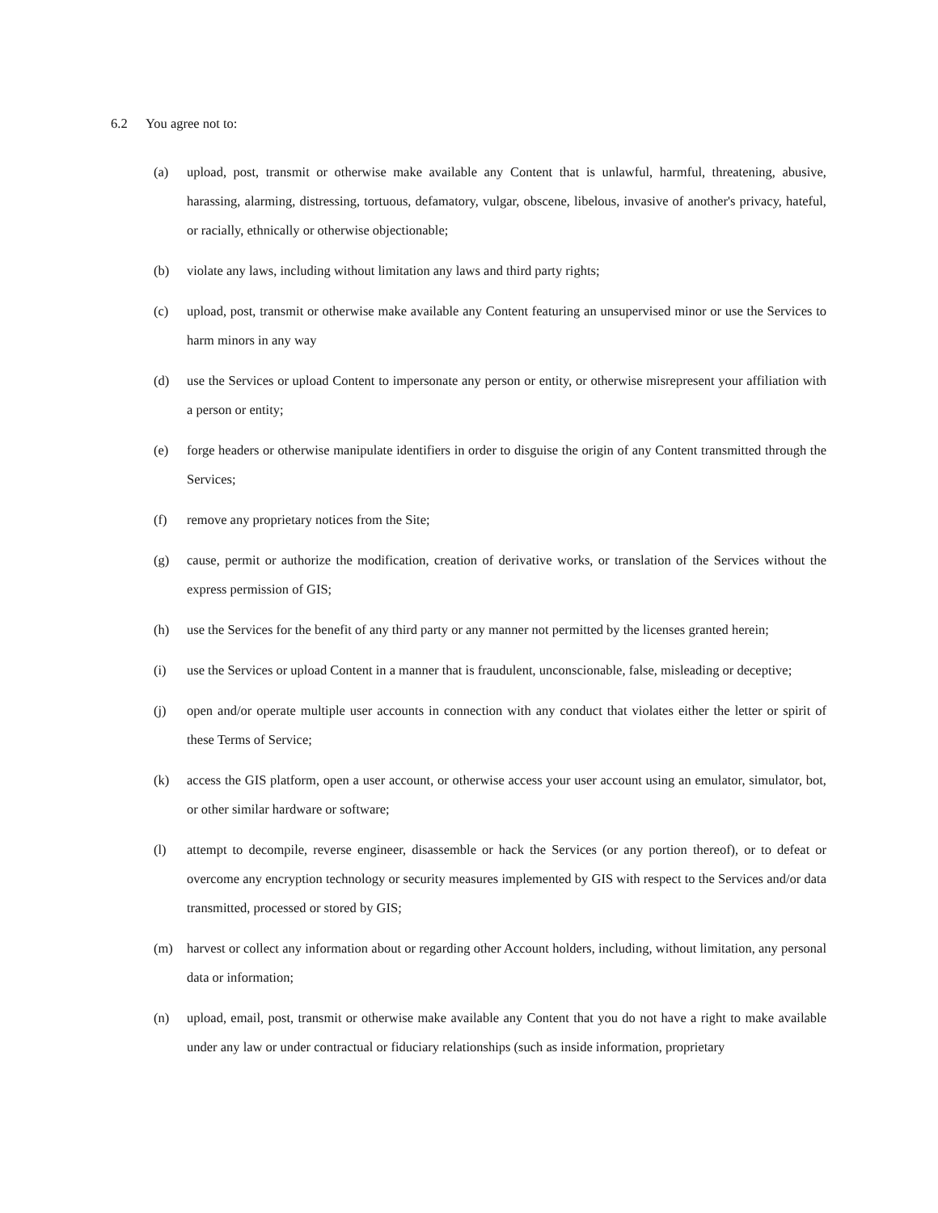6.2 You agree not to:
(a) upload, post, transmit or otherwise make available any Content that is unlawful, harmful, threatening, abusive, harassing, alarming, distressing, tortuous, defamatory, vulgar, obscene, libelous, invasive of another's privacy, hateful, or racially, ethnically or otherwise objectionable;
(b) violate any laws, including without limitation any laws and third party rights;
(c) upload, post, transmit or otherwise make available any Content featuring an unsupervised minor or use the Services to harm minors in any way
(d) use the Services or upload Content to impersonate any person or entity, or otherwise misrepresent your affiliation with a person or entity;
(e) forge headers or otherwise manipulate identifiers in order to disguise the origin of any Content transmitted through the Services;
(f) remove any proprietary notices from the Site;
(g) cause, permit or authorize the modification, creation of derivative works, or translation of the Services without the express permission of GIS;
(h) use the Services for the benefit of any third party or any manner not permitted by the licenses granted herein;
(i) use the Services or upload Content in a manner that is fraudulent, unconscionable, false, misleading or deceptive;
(j) open and/or operate multiple user accounts in connection with any conduct that violates either the letter or spirit of these Terms of Service;
(k) access the GIS platform, open a user account, or otherwise access your user account using an emulator, simulator, bot, or other similar hardware or software;
(l) attempt to decompile, reverse engineer, disassemble or hack the Services (or any portion thereof), or to defeat or overcome any encryption technology or security measures implemented by GIS with respect to the Services and/or data transmitted, processed or stored by GIS;
(m) harvest or collect any information about or regarding other Account holders, including, without limitation, any personal data or information;
(n) upload, email, post, transmit or otherwise make available any Content that you do not have a right to make available under any law or under contractual or fiduciary relationships (such as inside information, proprietary